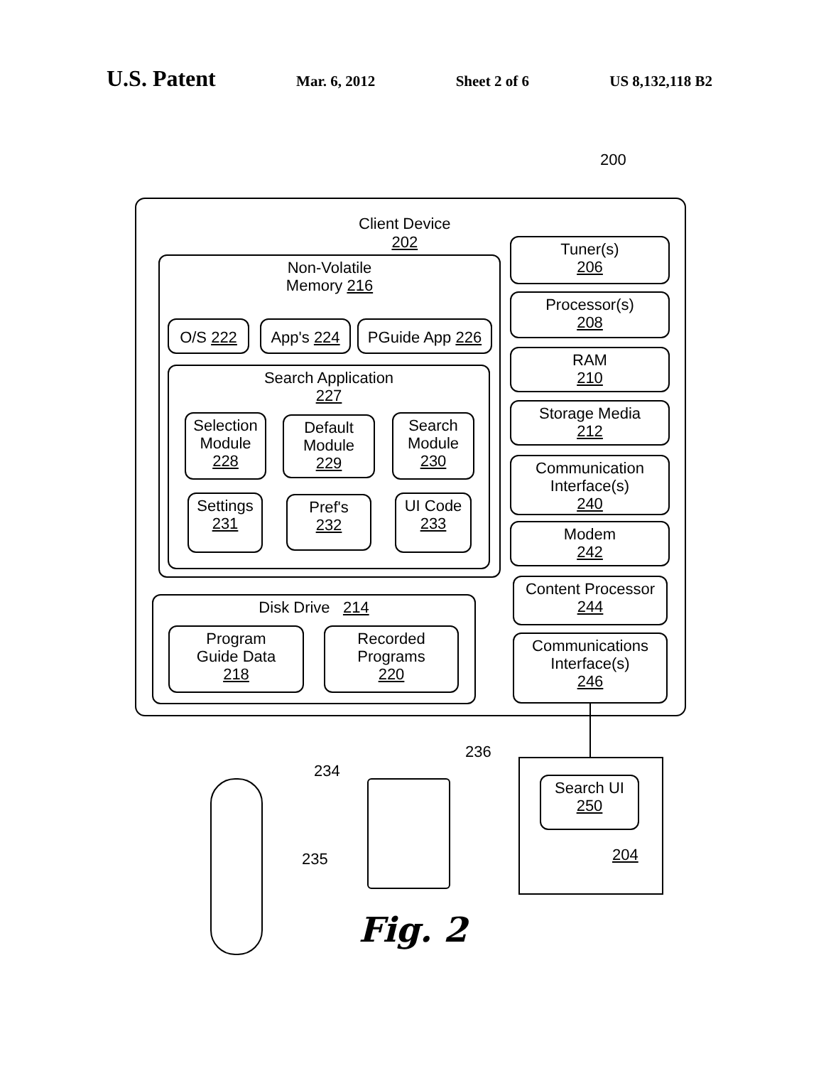U.S. Patent Mar. 6, 2012 Sheet 2 of 6 US 8,132,118 B2
200
Client Device
202
Non-Volatile
Memory 216
O/S 222 App's 224 PGuide App 226
Search Application
227
Selection
Module
228
Default
Module
229
Search
Module
230
Settings
231
Pref's
232
UI Code
233
Disk Drive 214
Program
Guide Data
218
Recorded
Programs
220
Tuner(s)
206
Processor(s)
208
RAM
210
Storage Media
212
Communication
Interface(s)
240
Modem
242
Content Processor
244
Communications
Interface(s)
246
234
236
235
Search UI
250
204
Fig. 2